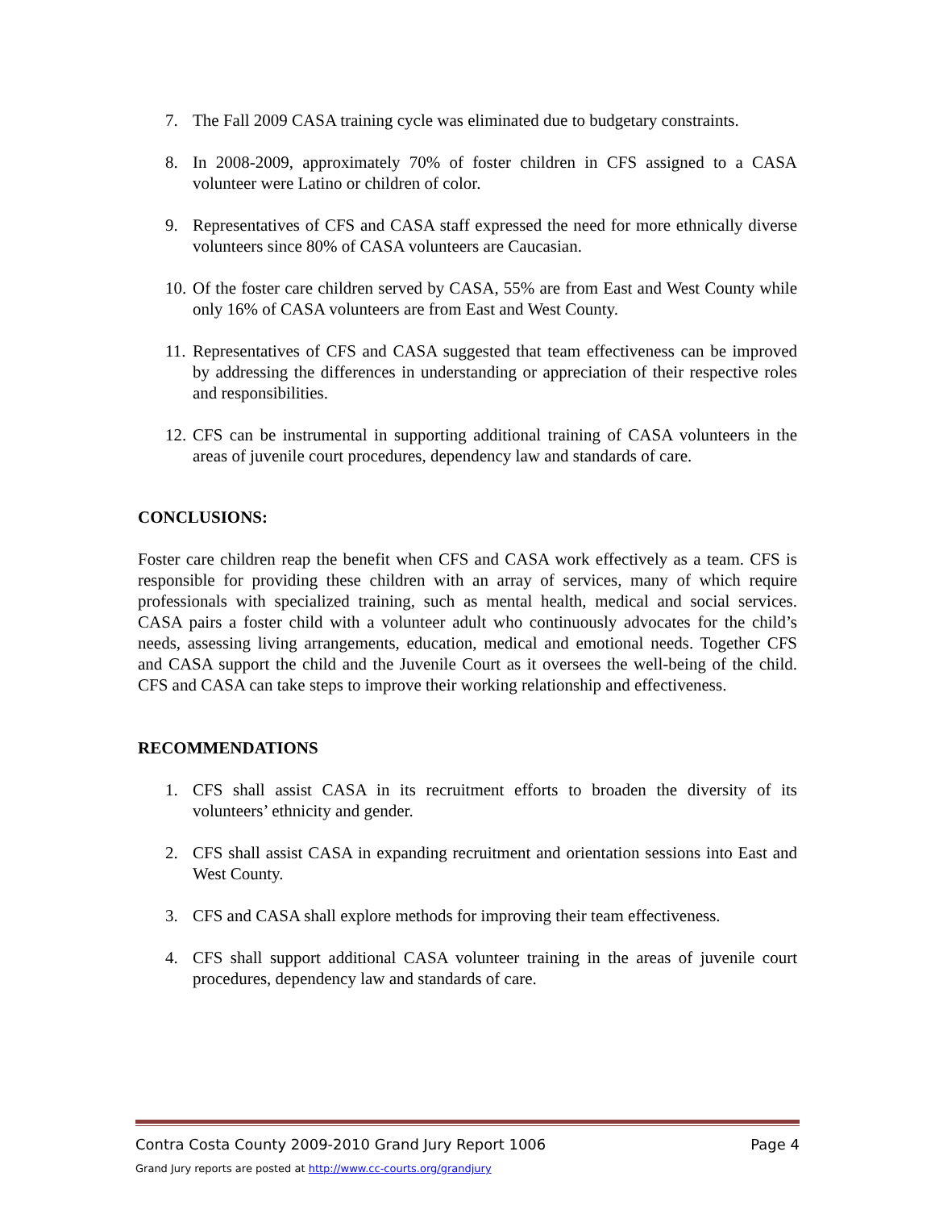7. The Fall 2009 CASA training cycle was eliminated due to budgetary constraints.
8. In 2008-2009, approximately 70% of foster children in CFS assigned to a CASA volunteer were Latino or children of color.
9. Representatives of CFS and CASA staff expressed the need for more ethnically diverse volunteers since 80% of CASA volunteers are Caucasian.
10. Of the foster care children served by CASA, 55% are from East and West County while only 16% of CASA volunteers are from East and West County.
11. Representatives of CFS and CASA suggested that team effectiveness can be improved by addressing the differences in understanding or appreciation of their respective roles and responsibilities.
12. CFS can be instrumental in supporting additional training of CASA volunteers in the areas of juvenile court procedures, dependency law and standards of care.
CONCLUSIONS:
Foster care children reap the benefit when CFS and CASA work effectively as a team. CFS is responsible for providing these children with an array of services, many of which require professionals with specialized training, such as mental health, medical and social services. CASA pairs a foster child with a volunteer adult who continuously advocates for the child’s needs, assessing living arrangements, education, medical and emotional needs. Together CFS and CASA support the child and the Juvenile Court as it oversees the well-being of the child. CFS and CASA can take steps to improve their working relationship and effectiveness.
RECOMMENDATIONS
1. CFS shall assist CASA in its recruitment efforts to broaden the diversity of its volunteers’ ethnicity and gender.
2. CFS shall assist CASA in expanding recruitment and orientation sessions into East and West County.
3. CFS and CASA shall explore methods for improving their team effectiveness.
4. CFS shall support additional CASA volunteer training in the areas of juvenile court procedures, dependency law and standards of care.
Contra Costa County 2009-2010 Grand Jury Report 1006 Page 4
Grand Jury reports are posted at http://www.cc-courts.org/grandjury